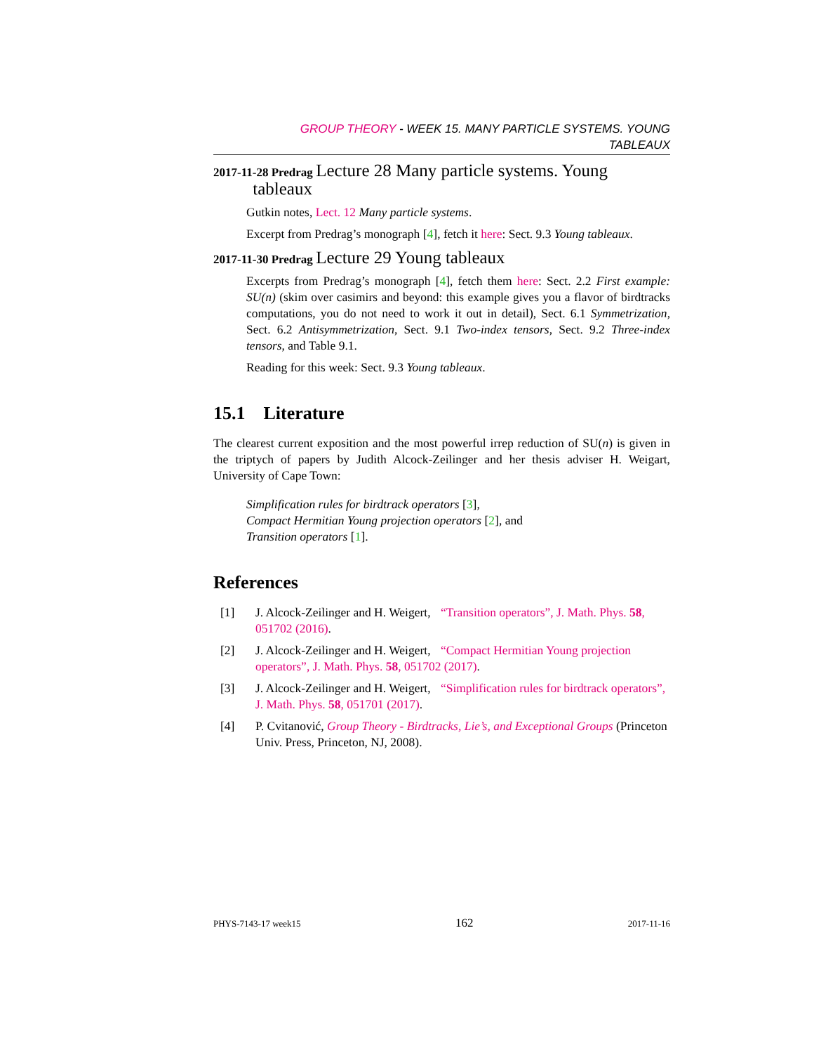GROUP THEORY - WEEK 15. MANY PARTICLE SYSTEMS. YOUNG
TABLEAUX
2017-11-28 Predrag Lecture 28 Many particle systems. Young
tableaux
Gutkin notes, Lect. 12 Many particle systems.
Excerpt from Predrag’s monograph [4], fetch it here: Sect. 9.3 Young tableaux.
2017-11-30 Predrag Lecture 29 Young tableaux
Excerpts from Predrag’s monograph [4], fetch them here: Sect. 2.2 First example: SU(n) (skim over casimirs and beyond: this example gives you a flavor of birdtracks computations, you do not need to work it out in detail), Sect. 6.1 Symmetrization, Sect. 6.2 Antisymmetrization, Sect. 9.1 Two-index tensors, Sect. 9.2 Three-index tensors, and Table 9.1.
Reading for this week: Sect. 9.3 Young tableaux.
15.1 Literature
The clearest current exposition and the most powerful irrep reduction of SU(n) is given in the triptych of papers by Judith Alcock-Zeilinger and her thesis adviser H. Weigart, University of Cape Town:
Simplification rules for birdtrack operators [3],
Compact Hermitian Young projection operators [2], and
Transition operators [1].
References
[1] J. Alcock-Zeilinger and H. Weigert, “Transition operators”, J. Math. Phys. 58, 051702 (2016).
[2] J. Alcock-Zeilinger and H. Weigert, “Compact Hermitian Young projection operators”, J. Math. Phys. 58, 051702 (2017).
[3] J. Alcock-Zeilinger and H. Weigert, “Simplification rules for birdtrack operators”, J. Math. Phys. 58, 051701 (2017).
[4] P. Cvitanović, Group Theory - Birdtracks, Lie’s, and Exceptional Groups (Princeton Univ. Press, Princeton, NJ, 2008).
PHYS-7143-17 week15 162 2017-11-16